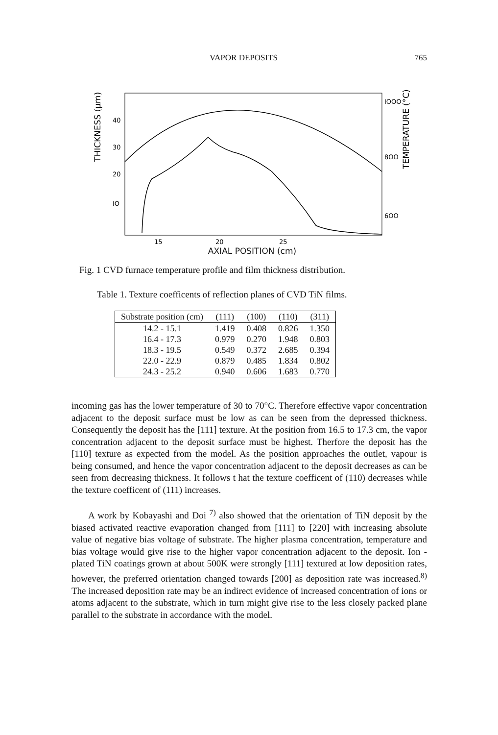VAPOR DEPOSITS 765
40
30
20
IO
IOOO
8OO
6OO
15
20
25
THICKNESS (μm)
TEMPERATURE (°C)
AXIAL POSITION (cm)
Fig. 1 CVD furnace temperature profile and film thickness distribution.
Table 1. Texture coefficents of reflection planes of CVD TiN films.
| Substrate position (cm) | (111) | (100) | (110) | (311) |
| --- | --- | --- | --- | --- |
| 14.2 - 15.1 | 1.419 | 0.408 | 0.826 | 1.350 |
| 16.4 - 17.3 | 0.979 | 0.270 | 1.948 | 0.803 |
| 18.3 - 19.5 | 0.549 | 0.372 | 2.685 | 0.394 |
| 22.0 - 22.9 | 0.879 | 0.485 | 1.834 | 0.802 |
| 24.3 - 25.2 | 0.940 | 0.606 | 1.683 | 0.770 |
incoming gas has the lower temperature of 30 to 70°C. Therefore effective vapor concentration adjacent to the deposit surface must be low as can be seen from the depressed thickness. Consequently the deposit has the [111] texture. At the position from 16.5 to 17.3 cm, the vapor concentration adjacent to the deposit surface must be highest. Therfore the deposit has the [110] texture as expected from the model. As the position approaches the outlet, vapour is being consumed, and hence the vapor concentration adjacent to the deposit decreases as can be seen from decreasing thickness. It follows t hat the texture coefficent of (110) decreases while the texture coefficent of (111) increases.
A work by Kobayashi and Doi <sup>7)</sup> also showed that the orientation of TiN deposit by the biased activated reactive evaporation changed from [111] to [220] with increasing absolute value of negative bias voltage of substrate. The higher plasma concentration, temperature and bias voltage would give rise to the higher vapor concentration adjacent to the deposit. Ion - plated TiN coatings grown at about 500K were strongly [111] textured at low deposition rates, however, the preferred orientation changed towards [200] as deposition rate was increased.<sup>8)</sup> The increased deposition rate may be an indirect evidence of increased concentration of ions or atoms adjacent to the substrate, which in turn might give rise to the less closely packed plane parallel to the substrate in accordance with the model.